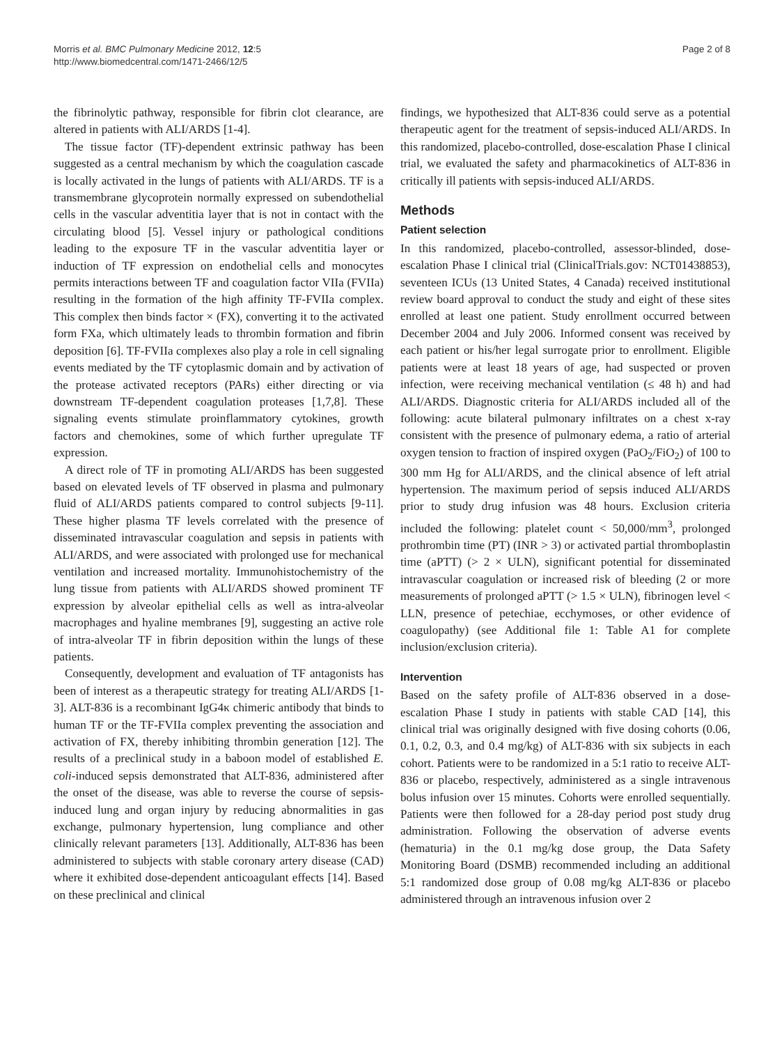Morris et al. BMC Pulmonary Medicine 2012, 12:5
http://www.biomedcentral.com/1471-2466/12/5
Page 2 of 8
the fibrinolytic pathway, responsible for fibrin clot clearance, are altered in patients with ALI/ARDS [1-4].
The tissue factor (TF)-dependent extrinsic pathway has been suggested as a central mechanism by which the coagulation cascade is locally activated in the lungs of patients with ALI/ARDS. TF is a transmembrane glycoprotein normally expressed on subendothelial cells in the vascular adventitia layer that is not in contact with the circulating blood [5]. Vessel injury or pathological conditions leading to the exposure TF in the vascular adventitia layer or induction of TF expression on endothelial cells and monocytes permits interactions between TF and coagulation factor VIIa (FVIIa) resulting in the formation of the high affinity TF-FVIIa complex. This complex then binds factor × (FX), converting it to the activated form FXa, which ultimately leads to thrombin formation and fibrin deposition [6]. TF-FVIIa complexes also play a role in cell signaling events mediated by the TF cytoplasmic domain and by activation of the protease activated receptors (PARs) either directing or via downstream TF-dependent coagulation proteases [1,7,8]. These signaling events stimulate proinflammatory cytokines, growth factors and chemokines, some of which further upregulate TF expression.
A direct role of TF in promoting ALI/ARDS has been suggested based on elevated levels of TF observed in plasma and pulmonary fluid of ALI/ARDS patients compared to control subjects [9-11]. These higher plasma TF levels correlated with the presence of disseminated intravascular coagulation and sepsis in patients with ALI/ARDS, and were associated with prolonged use for mechanical ventilation and increased mortality. Immunohistochemistry of the lung tissue from patients with ALI/ARDS showed prominent TF expression by alveolar epithelial cells as well as intra-alveolar macrophages and hyaline membranes [9], suggesting an active role of intra-alveolar TF in fibrin deposition within the lungs of these patients.
Consequently, development and evaluation of TF antagonists has been of interest as a therapeutic strategy for treating ALI/ARDS [1-3]. ALT-836 is a recombinant IgG4κ chimeric antibody that binds to human TF or the TF-FVIIa complex preventing the association and activation of FX, thereby inhibiting thrombin generation [12]. The results of a preclinical study in a baboon model of established E. coli-induced sepsis demonstrated that ALT-836, administered after the onset of the disease, was able to reverse the course of sepsis-induced lung and organ injury by reducing abnormalities in gas exchange, pulmonary hypertension, lung compliance and other clinically relevant parameters [13]. Additionally, ALT-836 has been administered to subjects with stable coronary artery disease (CAD) where it exhibited dose-dependent anticoagulant effects [14]. Based on these preclinical and clinical
findings, we hypothesized that ALT-836 could serve as a potential therapeutic agent for the treatment of sepsis-induced ALI/ARDS. In this randomized, placebo-controlled, dose-escalation Phase I clinical trial, we evaluated the safety and pharmacokinetics of ALT-836 in critically ill patients with sepsis-induced ALI/ARDS.
Methods
Patient selection
In this randomized, placebo-controlled, assessor-blinded, dose-escalation Phase I clinical trial (ClinicalTrials.gov: NCT01438853), seventeen ICUs (13 United States, 4 Canada) received institutional review board approval to conduct the study and eight of these sites enrolled at least one patient. Study enrollment occurred between December 2004 and July 2006. Informed consent was received by each patient or his/her legal surrogate prior to enrollment. Eligible patients were at least 18 years of age, had suspected or proven infection, were receiving mechanical ventilation (≤ 48 h) and had ALI/ARDS. Diagnostic criteria for ALI/ARDS included all of the following: acute bilateral pulmonary infiltrates on a chest x-ray consistent with the presence of pulmonary edema, a ratio of arterial oxygen tension to fraction of inspired oxygen (PaO<sub>2</sub>/FiO<sub>2</sub>) of 100 to 300 mm Hg for ALI/ARDS, and the clinical absence of left atrial hypertension. The maximum period of sepsis induced ALI/ARDS prior to study drug infusion was 48 hours. Exclusion criteria included the following: platelet count < 50,000/mm<sup>3</sup>, prolonged prothrombin time (PT) (INR > 3) or activated partial thromboplastin time (aPTT) (> 2 × ULN), significant potential for disseminated intravascular coagulation or increased risk of bleeding (2 or more measurements of prolonged aPTT (> 1.5 × ULN), fibrinogen level < LLN, presence of petechiae, ecchymoses, or other evidence of coagulopathy) (see Additional file 1: Table A1 for complete inclusion/exclusion criteria).
Intervention
Based on the safety profile of ALT-836 observed in a dose-escalation Phase I study in patients with stable CAD [14], this clinical trial was originally designed with five dosing cohorts (0.06, 0.1, 0.2, 0.3, and 0.4 mg/kg) of ALT-836 with six subjects in each cohort. Patients were to be randomized in a 5:1 ratio to receive ALT-836 or placebo, respectively, administered as a single intravenous bolus infusion over 15 minutes. Cohorts were enrolled sequentially. Patients were then followed for a 28-day period post study drug administration. Following the observation of adverse events (hematuria) in the 0.1 mg/kg dose group, the Data Safety Monitoring Board (DSMB) recommended including an additional 5:1 randomized dose group of 0.08 mg/kg ALT-836 or placebo administered through an intravenous infusion over 2